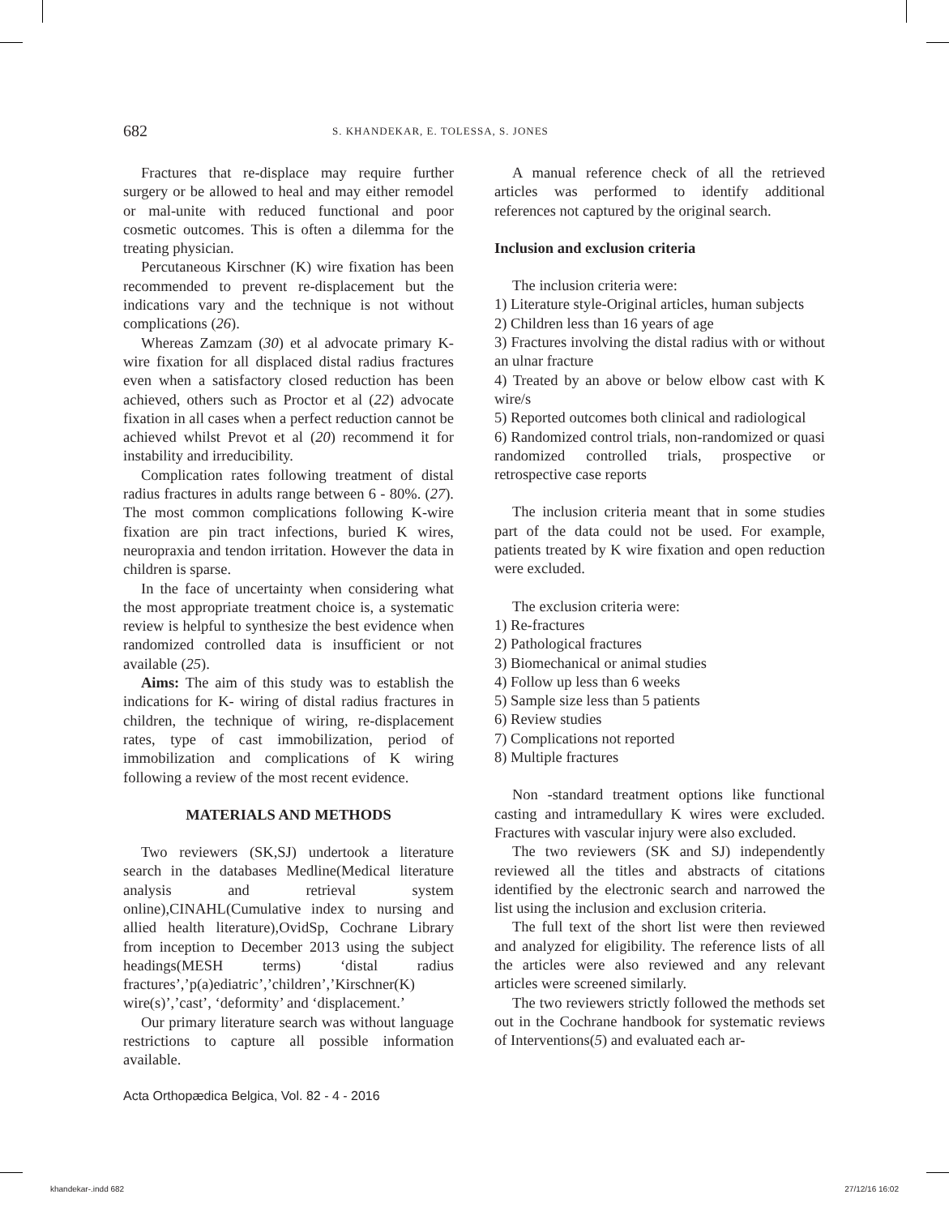682 S. KHANDEKAR, E. TOLESSA, S. JONES
Fractures that re-displace may require further surgery or be allowed to heal and may either remodel or mal-unite with reduced functional and poor cosmetic outcomes. This is often a dilemma for the treating physician.
Percutaneous Kirschner (K) wire fixation has been recommended to prevent re-displacement but the indications vary and the technique is not without complications (26).
Whereas Zamzam (30) et al advocate primary K-wire fixation for all displaced distal radius fractures even when a satisfactory closed reduction has been achieved, others such as Proctor et al (22) advocate fixation in all cases when a perfect reduction cannot be achieved whilst Prevot et al (20) recommend it for instability and irreducibility.
Complication rates following treatment of distal radius fractures in adults range between 6 - 80%. (27). The most common complications following K-wire fixation are pin tract infections, buried K wires, neuropraxia and tendon irritation. However the data in children is sparse.
In the face of uncertainty when considering what the most appropriate treatment choice is, a systematic review is helpful to synthesize the best evidence when randomized controlled data is insufficient or not available (25).
Aims: The aim of this study was to establish the indications for K- wiring of distal radius fractures in children, the technique of wiring, re-displacement rates, type of cast immobilization, period of immobilization and complications of K wiring following a review of the most recent evidence.
MATERIALS AND METHODS
Two reviewers (SK,SJ) undertook a literature search in the databases Medline(Medical literature analysis and retrieval system online),CINAHL(Cumulative index to nursing and allied health literature),OvidSp, Cochrane Library from inception to December 2013 using the subject headings(MESH terms) ‘distal radius fractures’,’p(a)ediatric’,’children’,’Kirschner(K) wire(s)’,’cast’, ‘deformity’ and ‘displacement.’
Our primary literature search was without language restrictions to capture all possible information available.
A manual reference check of all the retrieved articles was performed to identify additional references not captured by the original search.
Inclusion and exclusion criteria
The inclusion criteria were:
1) Literature style-Original articles, human subjects
2) Children less than 16 years of age
3) Fractures involving the distal radius with or without an ulnar fracture
4) Treated by an above or below elbow cast with K wire/s
5) Reported outcomes both clinical and radiological
6) Randomized control trials, non-randomized or quasi randomized controlled trials, prospective or retrospective case reports
The inclusion criteria meant that in some studies part of the data could not be used. For example, patients treated by K wire fixation and open reduction were excluded.
The exclusion criteria were:
1) Re-fractures
2) Pathological fractures
3) Biomechanical or animal studies
4) Follow up less than 6 weeks
5) Sample size less than 5 patients
6) Review studies
7) Complications not reported
8) Multiple fractures
Non -standard treatment options like functional casting and intramedullary K wires were excluded. Fractures with vascular injury were also excluded.
The two reviewers (SK and SJ) independently reviewed all the titles and abstracts of citations identified by the electronic search and narrowed the list using the inclusion and exclusion criteria.
The full text of the short list were then reviewed and analyzed for eligibility. The reference lists of all the articles were also reviewed and any relevant articles were screened similarly.
The two reviewers strictly followed the methods set out in the Cochrane handbook for systematic reviews of Interventions(5) and evaluated each ar-
Acta Orthopædica Belgica, Vol. 82 - 4 - 2016
khandekar-.indd 682 27/12/16 16:02